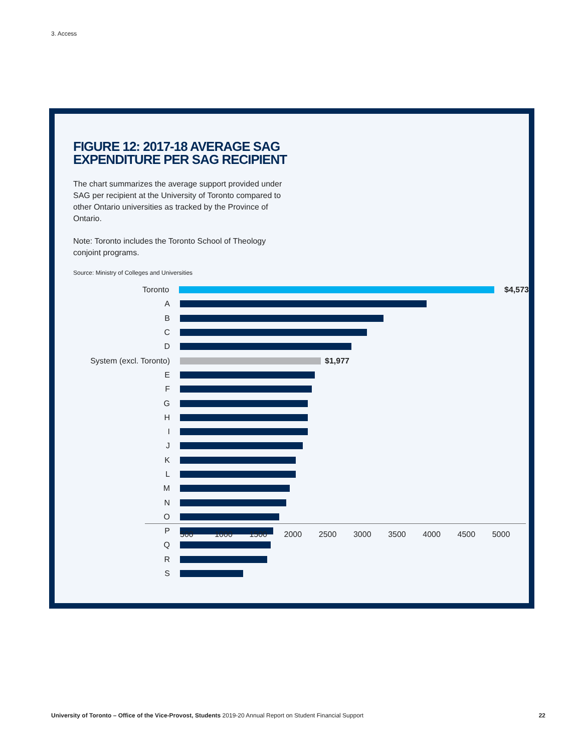3. Access
FIGURE 12: 2017-18 AVERAGE SAG
EXPENDITURE PER SAG RECIPIENT
The chart summarizes the average support provided under SAG per recipient at the University of Toronto compared to other Ontario universities as tracked by the Province of Ontario.
Note: Toronto includes the Toronto School of Theology conjoint programs.
Source: Ministry of Colleges and Universities
Toronto $4,573
A
B
C
D
System (excl. Toronto) $1,977
E
F
G
H
I
J
K
L
M
N
O
P
Q
R
S
500 1000 1500 2000 2500 3000 3500 4000 4500 5000
University of Toronto – Office of the Vice-Provost, Students 2019-20 Annual Report on Student Financial Support 22